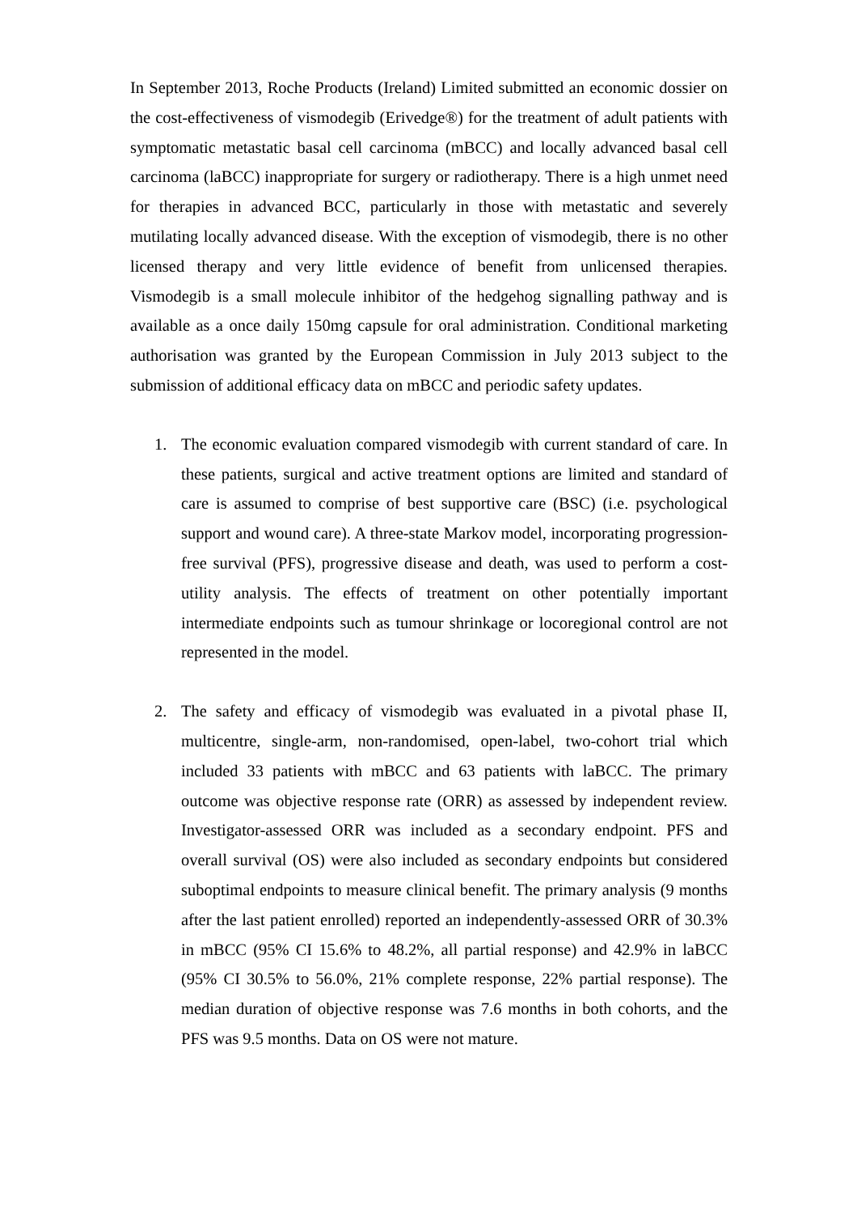In September 2013, Roche Products (Ireland) Limited submitted an economic dossier on the cost-effectiveness of vismodegib (Erivedge®) for the treatment of adult patients with symptomatic metastatic basal cell carcinoma (mBCC) and locally advanced basal cell carcinoma (laBCC) inappropriate for surgery or radiotherapy. There is a high unmet need for therapies in advanced BCC, particularly in those with metastatic and severely mutilating locally advanced disease. With the exception of vismodegib, there is no other licensed therapy and very little evidence of benefit from unlicensed therapies. Vismodegib is a small molecule inhibitor of the hedgehog signalling pathway and is available as a once daily 150mg capsule for oral administration. Conditional marketing authorisation was granted by the European Commission in July 2013 subject to the submission of additional efficacy data on mBCC and periodic safety updates.
1. The economic evaluation compared vismodegib with current standard of care. In these patients, surgical and active treatment options are limited and standard of care is assumed to comprise of best supportive care (BSC) (i.e. psychological support and wound care). A three-state Markov model, incorporating progression-free survival (PFS), progressive disease and death, was used to perform a cost-utility analysis. The effects of treatment on other potentially important intermediate endpoints such as tumour shrinkage or locoregional control are not represented in the model.
2. The safety and efficacy of vismodegib was evaluated in a pivotal phase II, multicentre, single-arm, non-randomised, open-label, two-cohort trial which included 33 patients with mBCC and 63 patients with laBCC. The primary outcome was objective response rate (ORR) as assessed by independent review. Investigator-assessed ORR was included as a secondary endpoint. PFS and overall survival (OS) were also included as secondary endpoints but considered suboptimal endpoints to measure clinical benefit. The primary analysis (9 months after the last patient enrolled) reported an independently-assessed ORR of 30.3% in mBCC (95% CI 15.6% to 48.2%, all partial response) and 42.9% in laBCC (95% CI 30.5% to 56.0%, 21% complete response, 22% partial response). The median duration of objective response was 7.6 months in both cohorts, and the PFS was 9.5 months. Data on OS were not mature.